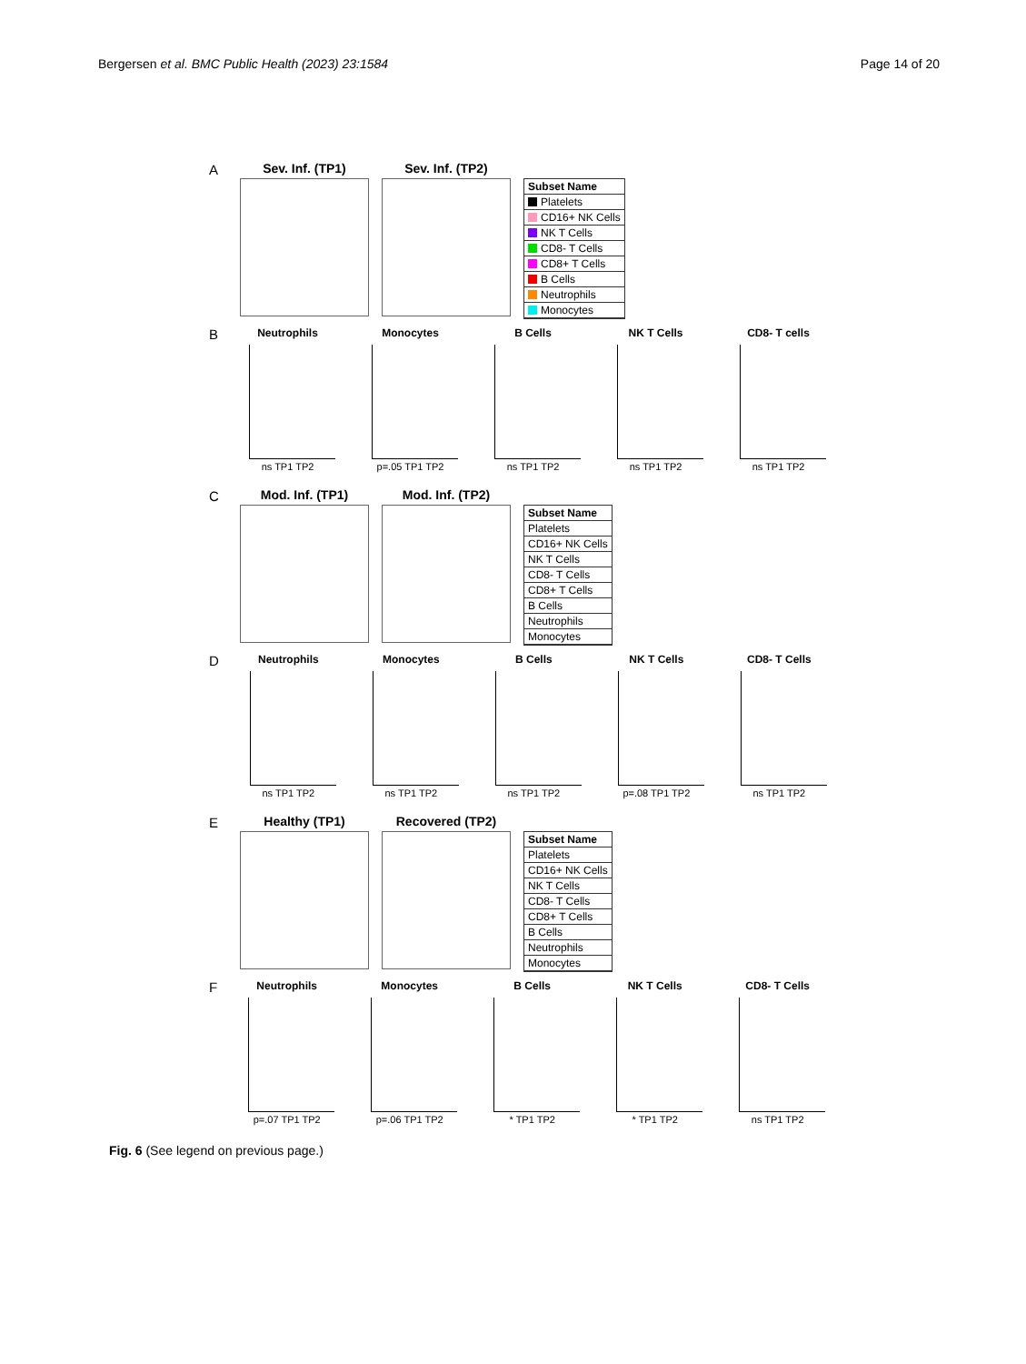Bergersen et al. BMC Public Health (2023) 23:1584 Page 14 of 20
A
Sev. Inf. (TP1)
Sev. Inf. (TP2)
Subset Name
Platelets
CD16+ NK Cells
NK T Cells
CD8- T Cells
CD8+ T Cells
B Cells
Neutrophils
Monocytes
B
Neutrophils
ns TP1 TP2
Monocytes
p=.05 TP1 TP2
B Cells
ns TP1 TP2
NK T Cells
ns TP1 TP2
CD8- T cells
ns TP1 TP2
C
Mod. Inf. (TP1)
Mod. Inf. (TP2)
Subset Name
Platelets
CD16+ NK Cells
NK T Cells
CD8- T Cells
CD8+ T Cells
B Cells
Neutrophils
Monocytes
D
Neutrophils
ns TP1 TP2
Monocytes
ns TP1 TP2
B Cells
ns TP1 TP2
NK T Cells
p=.08 TP1 TP2
CD8- T Cells
ns TP1 TP2
E
Healthy (TP1)
Recovered (TP2)
Subset Name
Platelets
CD16+ NK Cells
NK T Cells
CD8- T Cells
CD8+ T Cells
B Cells
Neutrophils
Monocytes
F
Neutrophils
p=.07 TP1 TP2
Monocytes
p=.06 TP1 TP2
B Cells
* TP1 TP2
NK T Cells
* TP1 TP2
CD8- T Cells
ns TP1 TP2
Fig. 6 (See legend on previous page.)